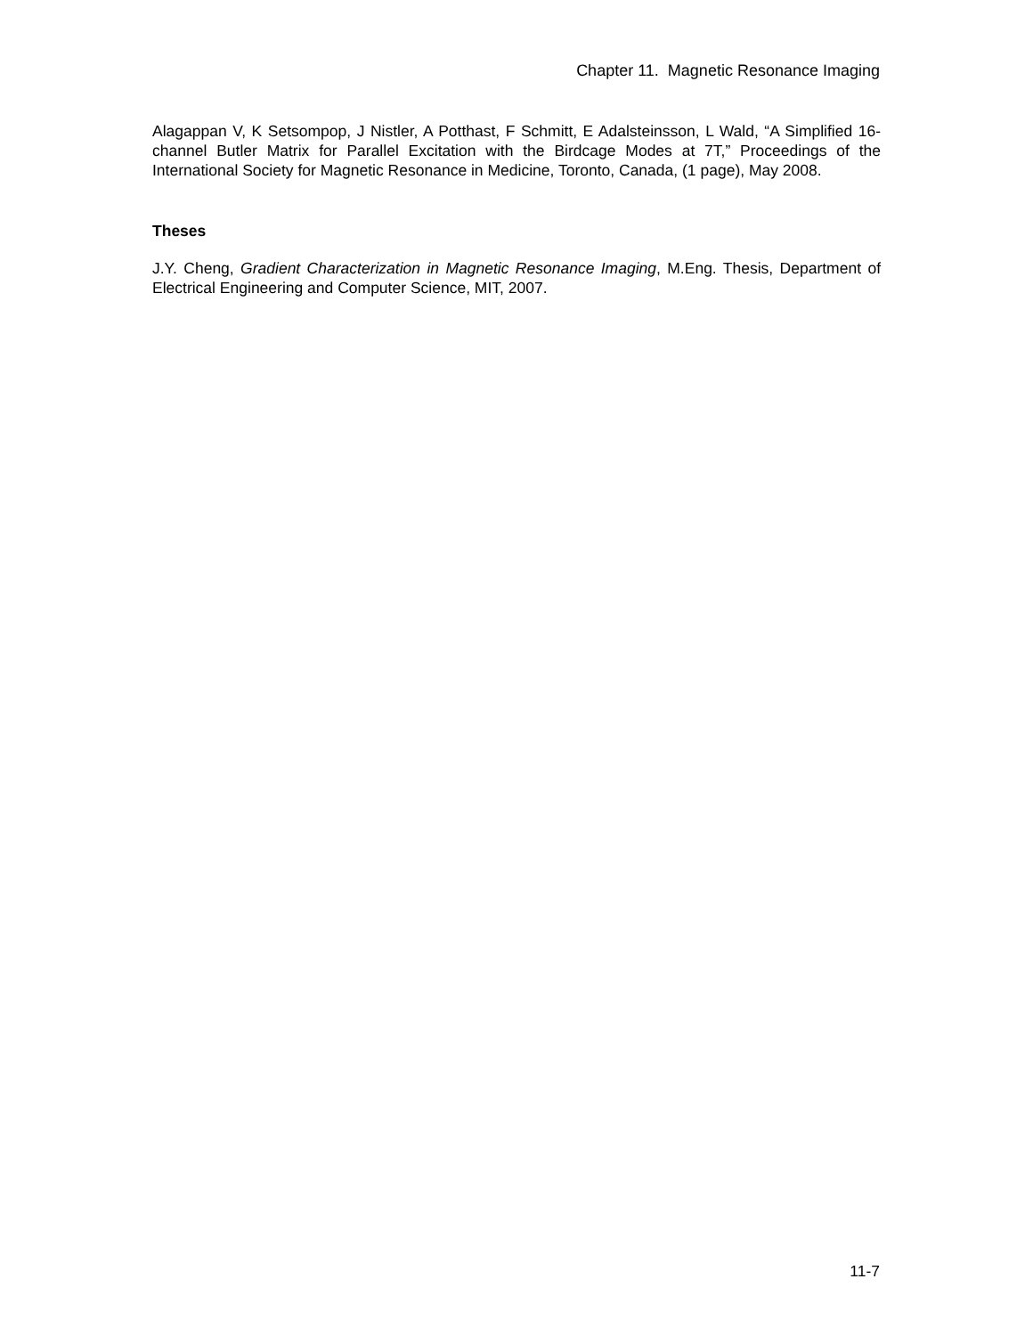Chapter 11. Magnetic Resonance Imaging
Alagappan V, K Setsompop, J Nistler, A Potthast, F Schmitt, E Adalsteinsson, L Wald, “A Simplified 16-channel Butler Matrix for Parallel Excitation with the Birdcage Modes at 7T,” Proceedings of the International Society for Magnetic Resonance in Medicine, Toronto, Canada, (1 page), May 2008.
Theses
J.Y. Cheng, Gradient Characterization in Magnetic Resonance Imaging, M.Eng. Thesis, Department of Electrical Engineering and Computer Science, MIT, 2007.
11-7